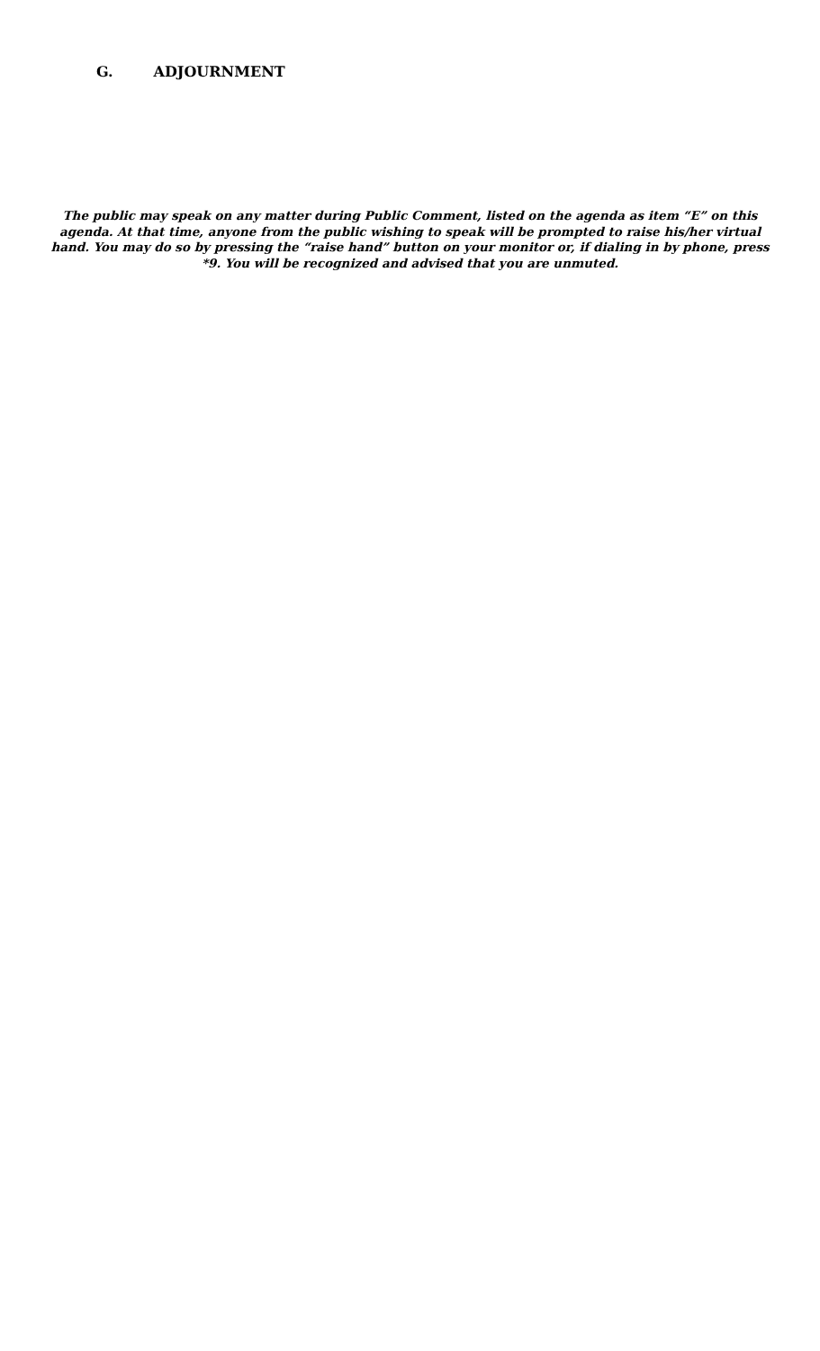G. ADJOURNMENT
The public may speak on any matter during Public Comment, listed on the agenda as item “E” on this agenda. At that time, anyone from the public wishing to speak will be prompted to raise his/her virtual hand. You may do so by pressing the “raise hand” button on your monitor or, if dialing in by phone, press *9. You will be recognized and advised that you are unmuted.